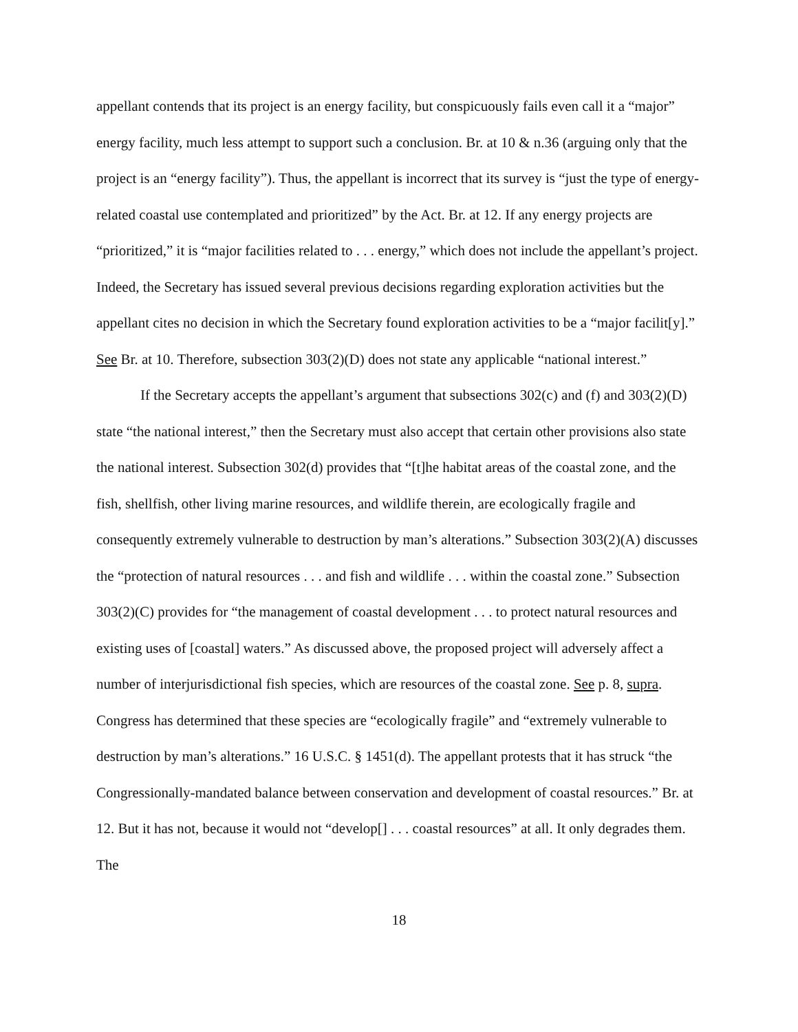appellant contends that its project is an energy facility, but conspicuously fails even call it a “major” energy facility, much less attempt to support such a conclusion. Br. at 10 & n.36 (arguing only that the project is an “energy facility”). Thus, the appellant is incorrect that its survey is “just the type of energy-related coastal use contemplated and prioritized” by the Act. Br. at 12. If any energy projects are “prioritized,” it is “major facilities related to . . . energy,” which does not include the appellant’s project. Indeed, the Secretary has issued several previous decisions regarding exploration activities but the appellant cites no decision in which the Secretary found exploration activities to be a “major facilit[y].” See Br. at 10. Therefore, subsection 303(2)(D) does not state any applicable “national interest.”
If the Secretary accepts the appellant’s argument that subsections 302(c) and (f) and 303(2)(D) state “the national interest,” then the Secretary must also accept that certain other provisions also state the national interest. Subsection 302(d) provides that “[t]he habitat areas of the coastal zone, and the fish, shellfish, other living marine resources, and wildlife therein, are ecologically fragile and consequently extremely vulnerable to destruction by man’s alterations.” Subsection 303(2)(A) discusses the “protection of natural resources . . . and fish and wildlife . . . within the coastal zone.” Subsection 303(2)(C) provides for “the management of coastal development . . . to protect natural resources and existing uses of [coastal] waters.” As discussed above, the proposed project will adversely affect a number of interjurisdictional fish species, which are resources of the coastal zone. See p. 8, supra. Congress has determined that these species are “ecologically fragile” and “extremely vulnerable to destruction by man’s alterations.” 16 U.S.C. § 1451(d). The appellant protests that it has struck “the Congressionally-mandated balance between conservation and development of coastal resources.” Br. at 12. But it has not, because it would not “develop[] . . . coastal resources” at all. It only degrades them. The
18